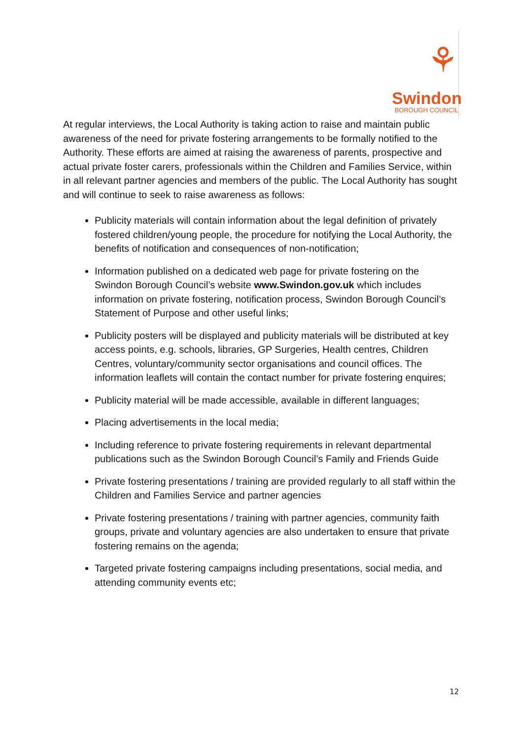⚘
Swindon
BOROUGH COUNCIL
At regular interviews, the Local Authority is taking action to raise and maintain public awareness of the need for private fostering arrangements to be formally notified to the Authority. These efforts are aimed at raising the awareness of parents, prospective and actual private foster carers, professionals within the Children and Families Service, within in all relevant partner agencies and members of the public. The Local Authority has sought and will continue to seek to raise awareness as follows:
Publicity materials will contain information about the legal definition of privately fostered children/young people, the procedure for notifying the Local Authority, the benefits of notification and consequences of non-notification;
Information published on a dedicated web page for private fostering on the Swindon Borough Council’s website www.Swindon.gov.uk which includes information on private fostering, notification process, Swindon Borough Council’s Statement of Purpose and other useful links;
Publicity posters will be displayed and publicity materials will be distributed at key access points, e.g. schools, libraries, GP Surgeries, Health centres, Children Centres, voluntary/community sector organisations and council offices. The information leaflets will contain the contact number for private fostering enquires;
Publicity material will be made accessible, available in different languages;
Placing advertisements in the local media;
Including reference to private fostering requirements in relevant departmental publications such as the Swindon Borough Council’s Family and Friends Guide
Private fostering presentations / training are provided regularly to all staff within the Children and Families Service and partner agencies
Private fostering presentations / training with partner agencies, community faith groups, private and voluntary agencies are also undertaken to ensure that private fostering remains on the agenda;
Targeted private fostering campaigns including presentations, social media, and attending community events etc;
12